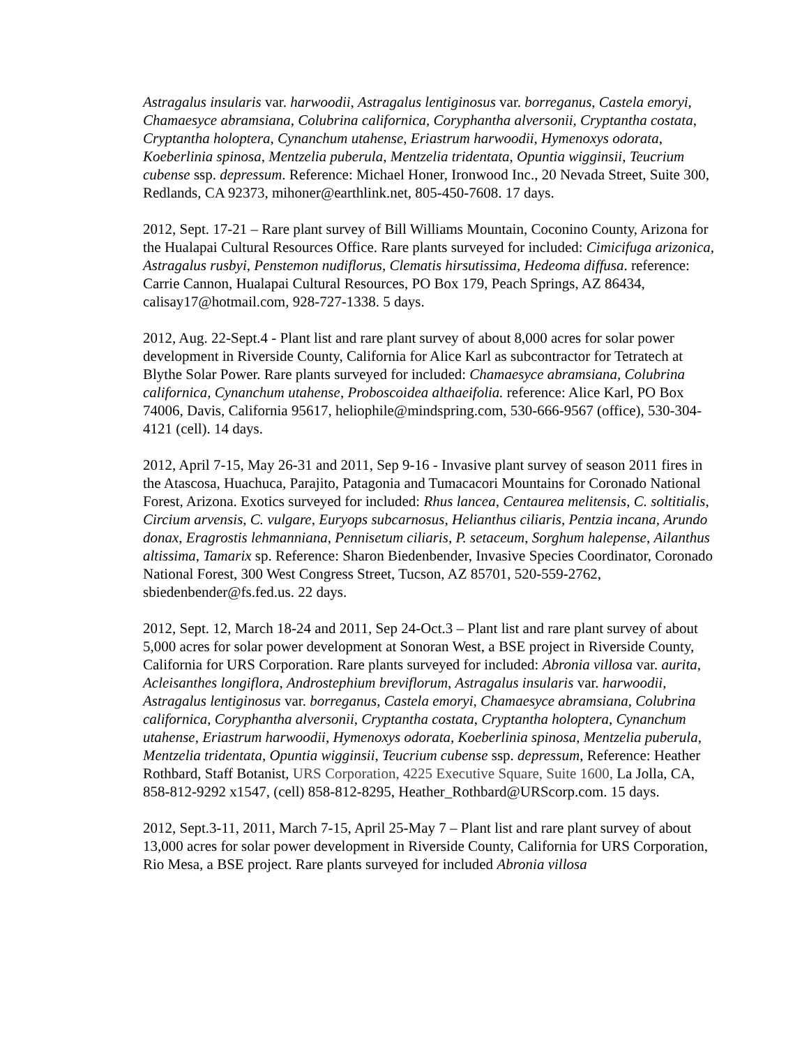Astragalus insularis var. harwoodii, Astragalus lentiginosus var. borreganus, Castela emoryi, Chamaesyce abramsiana, Colubrina californica, Coryphantha alversonii, Cryptantha costata, Cryptantha holoptera, Cynanchum utahense, Eriastrum harwoodii, Hymenoxys odorata, Koeberlinia spinosa, Mentzelia puberula, Mentzelia tridentata, Opuntia wigginsii, Teucrium cubense ssp. depressum. Reference: Michael Honer, Ironwood Inc., 20 Nevada Street, Suite 300, Redlands, CA 92373, mihoner@earthlink.net, 805-450-7608. 17 days.
2012, Sept. 17-21 – Rare plant survey of Bill Williams Mountain, Coconino County, Arizona for the Hualapai Cultural Resources Office. Rare plants surveyed for included: Cimicifuga arizonica, Astragalus rusbyi, Penstemon nudiflorus, Clematis hirsutissima, Hedeoma diffusa. reference: Carrie Cannon, Hualapai Cultural Resources, PO Box 179, Peach Springs, AZ 86434, calisay17@hotmail.com, 928-727-1338. 5 days.
2012, Aug. 22-Sept.4 - Plant list and rare plant survey of about 8,000 acres for solar power development in Riverside County, California for Alice Karl as subcontractor for Tetratech at Blythe Solar Power. Rare plants surveyed for included: Chamaesyce abramsiana, Colubrina californica, Cynanchum utahense, Proboscoidea althaeifolia. reference: Alice Karl, PO Box 74006, Davis, California 95617, heliophile@mindspring.com, 530-666-9567 (office), 530-304-4121 (cell). 14 days.
2012, April 7-15, May 26-31 and 2011, Sep 9-16 - Invasive plant survey of season 2011 fires in the Atascosa, Huachuca, Parajito, Patagonia and Tumacacori Mountains for Coronado National Forest, Arizona. Exotics surveyed for included: Rhus lancea, Centaurea melitensis, C. soltitialis, Circium arvensis, C. vulgare, Euryops subcarnosus, Helianthus ciliaris, Pentzia incana, Arundo donax, Eragrostis lehmanniana, Pennisetum ciliaris, P. setaceum, Sorghum halepense, Ailanthus altissima, Tamarix sp. Reference: Sharon Biedenbender, Invasive Species Coordinator, Coronado National Forest, 300 West Congress Street, Tucson, AZ 85701, 520-559-2762, sbiedenbender@fs.fed.us. 22 days.
2012, Sept. 12, March 18-24 and 2011, Sep 24-Oct.3 – Plant list and rare plant survey of about 5,000 acres for solar power development at Sonoran West, a BSE project in Riverside County, California for URS Corporation. Rare plants surveyed for included: Abronia villosa var. aurita, Acleisanthes longiflora, Androstephium breviflorum, Astragalus insularis var. harwoodii, Astragalus lentiginosus var. borreganus, Castela emoryi, Chamaesyce abramsiana, Colubrina californica, Coryphantha alversonii, Cryptantha costata, Cryptantha holoptera, Cynanchum utahense, Eriastrum harwoodii, Hymenoxys odorata, Koeberlinia spinosa, Mentzelia puberula, Mentzelia tridentata, Opuntia wigginsii, Teucrium cubense ssp. depressum, Reference: Heather Rothbard, Staff Botanist, URS Corporation, 4225 Executive Square, Suite 1600, La Jolla, CA, 858-812-9292 x1547, (cell) 858-812-8295, Heather_Rothbard@URScorp.com. 15 days.
2012, Sept.3-11, 2011, March 7-15, April 25-May 7 – Plant list and rare plant survey of about 13,000 acres for solar power development in Riverside County, California for URS Corporation, Rio Mesa, a BSE project. Rare plants surveyed for included Abronia villosa